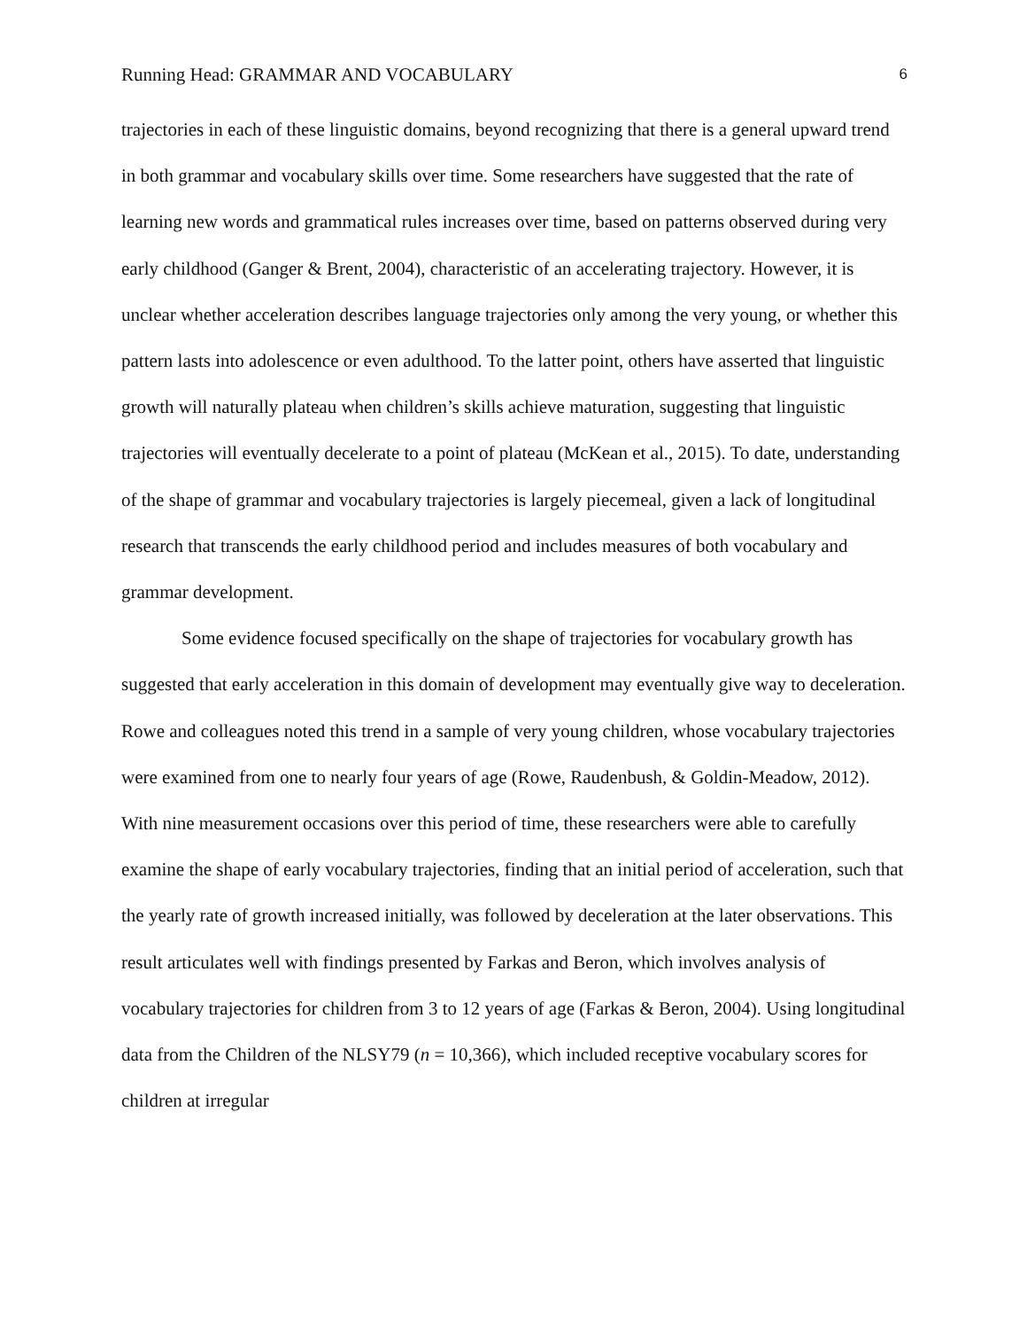Running Head: GRAMMAR AND VOCABULARY 6
trajectories in each of these linguistic domains, beyond recognizing that there is a general upward trend in both grammar and vocabulary skills over time. Some researchers have suggested that the rate of learning new words and grammatical rules increases over time, based on patterns observed during very early childhood (Ganger & Brent, 2004), characteristic of an accelerating trajectory. However, it is unclear whether acceleration describes language trajectories only among the very young, or whether this pattern lasts into adolescence or even adulthood. To the latter point, others have asserted that linguistic growth will naturally plateau when children’s skills achieve maturation, suggesting that linguistic trajectories will eventually decelerate to a point of plateau (McKean et al., 2015). To date, understanding of the shape of grammar and vocabulary trajectories is largely piecemeal, given a lack of longitudinal research that transcends the early childhood period and includes measures of both vocabulary and grammar development.
Some evidence focused specifically on the shape of trajectories for vocabulary growth has suggested that early acceleration in this domain of development may eventually give way to deceleration. Rowe and colleagues noted this trend in a sample of very young children, whose vocabulary trajectories were examined from one to nearly four years of age (Rowe, Raudenbush, & Goldin‐Meadow, 2012). With nine measurement occasions over this period of time, these researchers were able to carefully examine the shape of early vocabulary trajectories, finding that an initial period of acceleration, such that the yearly rate of growth increased initially, was followed by deceleration at the later observations. This result articulates well with findings presented by Farkas and Beron, which involves analysis of vocabulary trajectories for children from 3 to 12 years of age (Farkas & Beron, 2004). Using longitudinal data from the Children of the NLSY79 (n = 10,366), which included receptive vocabulary scores for children at irregular